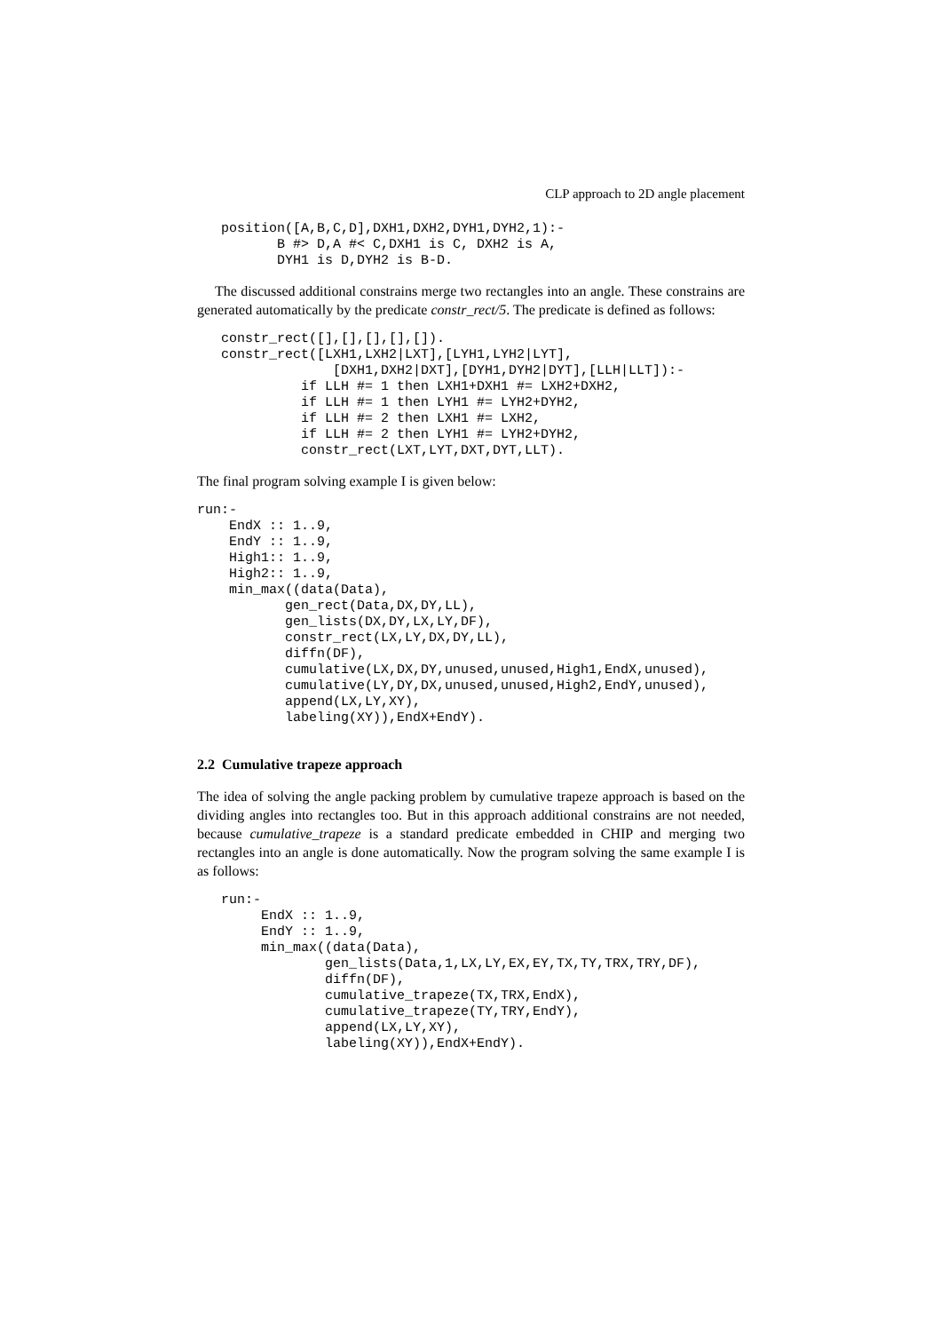CLP approach to 2D angle placement
   position([A,B,C,D],DXH1,DXH2,DYH1,DYH2,1):-
          B #> D,A #< C,DXH1 is C, DXH2 is A,
          DYH1 is D,DYH2 is B-D.
The discussed additional constrains merge two rectangles into an angle. These constrains are generated automatically by the predicate constr_rect/5. The predicate is defined as follows:
   constr_rect([],[],[],[],[]).
   constr_rect([LXH1,LXH2|LXT],[LYH1,LYH2|LYT],
                 [DXH1,DXH2|DXT],[DYH1,DYH2|DYT],[LLH|LLT]):-
             if LLH #= 1 then LXH1+DXH1 #= LXH2+DXH2,
             if LLH #= 1 then LYH1 #= LYH2+DYH2,
             if LLH #= 2 then LXH1 #= LXH2,
             if LLH #= 2 then LYH1 #= LYH2+DYH2,
             constr_rect(LXT,LYT,DXT,DYT,LLT).
The final program solving example I is given below:
run:-
    EndX :: 1..9,
    EndY :: 1..9,
    High1:: 1..9,
    High2:: 1..9,
    min_max((data(Data),
           gen_rect(Data,DX,DY,LL),
           gen_lists(DX,DY,LX,LY,DF),
           constr_rect(LX,LY,DX,DY,LL),
           diffn(DF),
           cumulative(LX,DX,DY,unused,unused,High1,EndX,unused),
           cumulative(LY,DY,DX,unused,unused,High2,EndY,unused),
           append(LX,LY,XY),
           labeling(XY)),EndX+EndY).
2.2 Cumulative trapeze approach
The idea of solving the angle packing problem by cumulative trapeze approach is based on the dividing angles into rectangles too. But in this approach additional constrains are not needed, because cumulative_trapeze is a standard predicate embedded in CHIP and merging two rectangles into an angle is done automatically. Now the program solving the same example I is as follows:
   run:-
        EndX :: 1..9,
        EndY :: 1..9,
        min_max((data(Data),
                gen_lists(Data,1,LX,LY,EX,EY,TX,TY,TRX,TRY,DF),
                diffn(DF),
                cumulative_trapeze(TX,TRX,EndX),
                cumulative_trapeze(TY,TRY,EndY),
                append(LX,LY,XY),
                labeling(XY)),EndX+EndY).